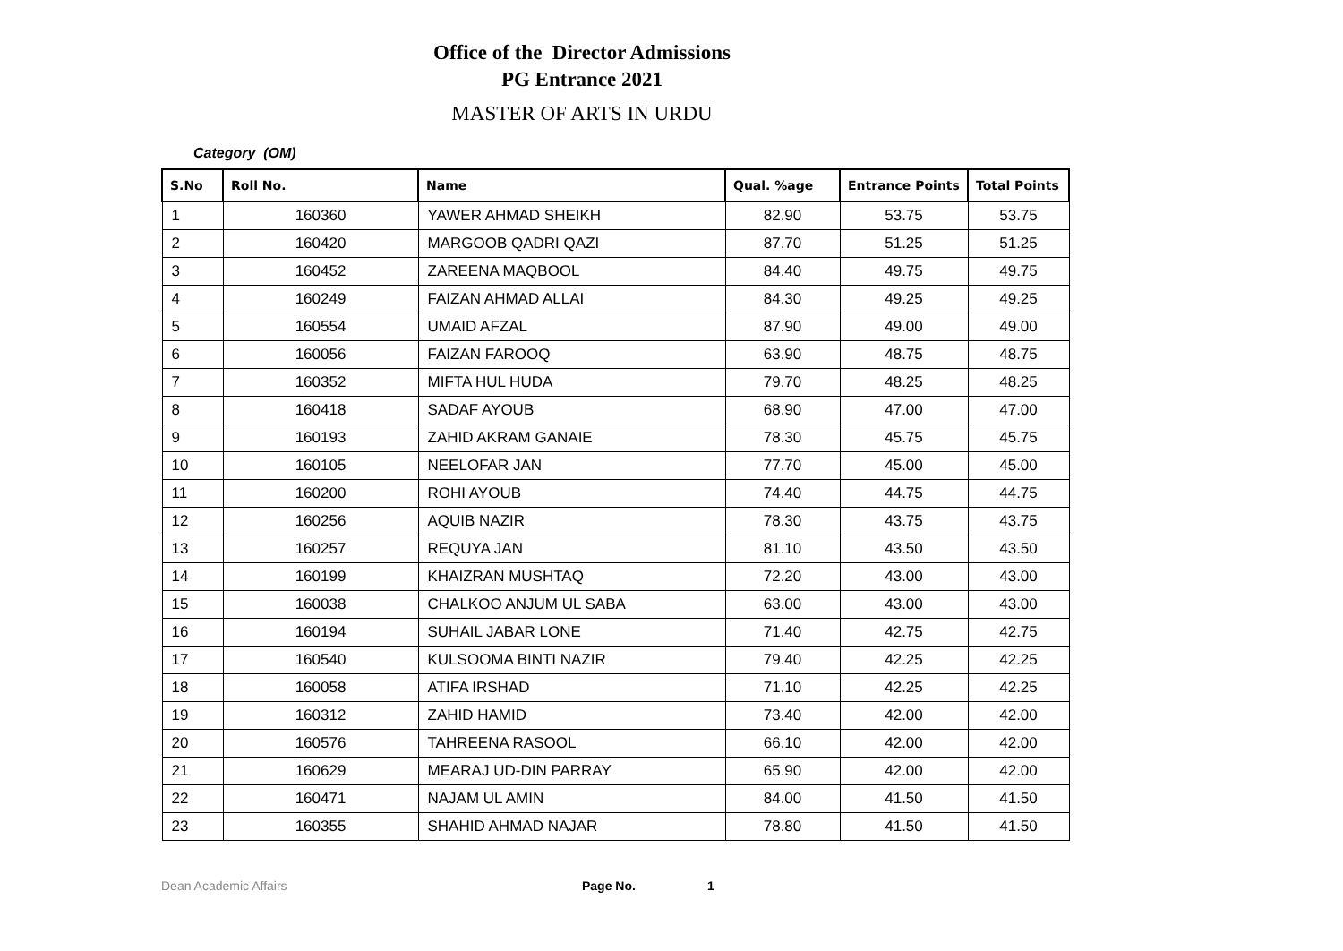Office of the Director Admissions
PG Entrance 2021
MASTER OF ARTS IN URDU
Category (OM)
| S.No | Roll No. | Name | Qual. %age | Entrance Points | Total Points |
| --- | --- | --- | --- | --- | --- |
| 1 | 160360 | YAWER AHMAD SHEIKH | 82.90 | 53.75 | 53.75 |
| 2 | 160420 | MARGOOB QADRI QAZI | 87.70 | 51.25 | 51.25 |
| 3 | 160452 | ZAREENA MAQBOOL | 84.40 | 49.75 | 49.75 |
| 4 | 160249 | FAIZAN AHMAD ALLAI | 84.30 | 49.25 | 49.25 |
| 5 | 160554 | UMAID AFZAL | 87.90 | 49.00 | 49.00 |
| 6 | 160056 | FAIZAN FAROOQ | 63.90 | 48.75 | 48.75 |
| 7 | 160352 | MIFTA HUL HUDA | 79.70 | 48.25 | 48.25 |
| 8 | 160418 | SADAF AYOUB | 68.90 | 47.00 | 47.00 |
| 9 | 160193 | ZAHID AKRAM GANAIE | 78.30 | 45.75 | 45.75 |
| 10 | 160105 | NEELOFAR JAN | 77.70 | 45.00 | 45.00 |
| 11 | 160200 | ROHI AYOUB | 74.40 | 44.75 | 44.75 |
| 12 | 160256 | AQUIB NAZIR | 78.30 | 43.75 | 43.75 |
| 13 | 160257 | REQUYA JAN | 81.10 | 43.50 | 43.50 |
| 14 | 160199 | KHAIZRAN MUSHTAQ | 72.20 | 43.00 | 43.00 |
| 15 | 160038 | CHALKOO ANJUM UL SABA | 63.00 | 43.00 | 43.00 |
| 16 | 160194 | SUHAIL JABAR LONE | 71.40 | 42.75 | 42.75 |
| 17 | 160540 | KULSOOMA BINTI NAZIR | 79.40 | 42.25 | 42.25 |
| 18 | 160058 | ATIFA IRSHAD | 71.10 | 42.25 | 42.25 |
| 19 | 160312 | ZAHID HAMID | 73.40 | 42.00 | 42.00 |
| 20 | 160576 | TAHREENA RASOOL | 66.10 | 42.00 | 42.00 |
| 21 | 160629 | MEARAJ UD-DIN PARRAY | 65.90 | 42.00 | 42.00 |
| 22 | 160471 | NAJAM UL AMIN | 84.00 | 41.50 | 41.50 |
| 23 | 160355 | SHAHID AHMAD NAJAR | 78.80 | 41.50 | 41.50 |
Dean Academic Affairs Page No. 1